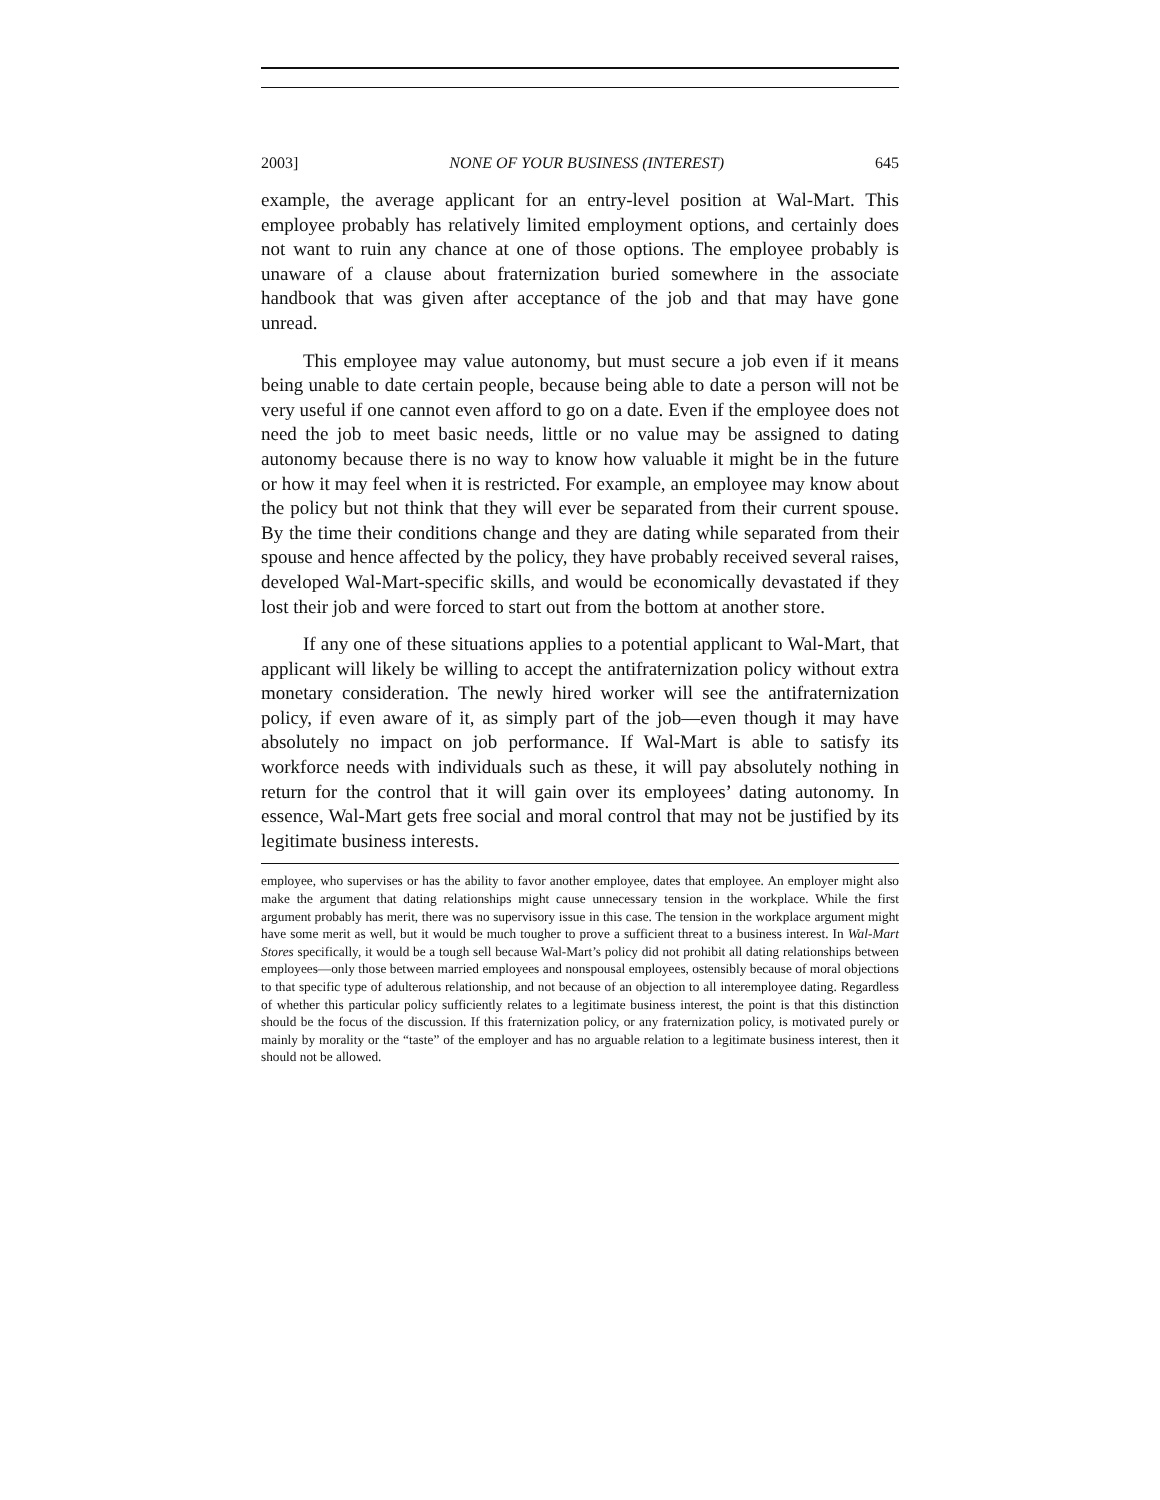2003] NONE OF YOUR BUSINESS (INTEREST) 645
example, the average applicant for an entry-level position at Wal-Mart. This employee probably has relatively limited employment options, and certainly does not want to ruin any chance at one of those options. The employee probably is unaware of a clause about fraternization buried somewhere in the associate handbook that was given after acceptance of the job and that may have gone unread.
This employee may value autonomy, but must secure a job even if it means being unable to date certain people, because being able to date a person will not be very useful if one cannot even afford to go on a date. Even if the employee does not need the job to meet basic needs, little or no value may be assigned to dating autonomy because there is no way to know how valuable it might be in the future or how it may feel when it is restricted. For example, an employee may know about the policy but not think that they will ever be separated from their current spouse. By the time their conditions change and they are dating while separated from their spouse and hence affected by the policy, they have probably received several raises, developed Wal-Mart-specific skills, and would be economically devastated if they lost their job and were forced to start out from the bottom at another store.
If any one of these situations applies to a potential applicant to Wal-Mart, that applicant will likely be willing to accept the antifraternization policy without extra monetary consideration. The newly hired worker will see the antifraternization policy, if even aware of it, as simply part of the job—even though it may have absolutely no impact on job performance. If Wal-Mart is able to satisfy its workforce needs with individuals such as these, it will pay absolutely nothing in return for the control that it will gain over its employees’ dating autonomy. In essence, Wal-Mart gets free social and moral control that may not be justified by its legitimate business interests.
employee, who supervises or has the ability to favor another employee, dates that employee. An employer might also make the argument that dating relationships might cause unnecessary tension in the workplace. While the first argument probably has merit, there was no supervisory issue in this case. The tension in the workplace argument might have some merit as well, but it would be much tougher to prove a sufficient threat to a business interest. In Wal-Mart Stores specifically, it would be a tough sell because Wal-Mart’s policy did not prohibit all dating relationships between employees—only those between married employees and nonspousal employees, ostensibly because of moral objections to that specific type of adulterous relationship, and not because of an objection to all interemployee dating. Regardless of whether this particular policy sufficiently relates to a legitimate business interest, the point is that this distinction should be the focus of the discussion. If this fraternization policy, or any fraternization policy, is motivated purely or mainly by morality or the “taste” of the employer and has no arguable relation to a legitimate business interest, then it should not be allowed.